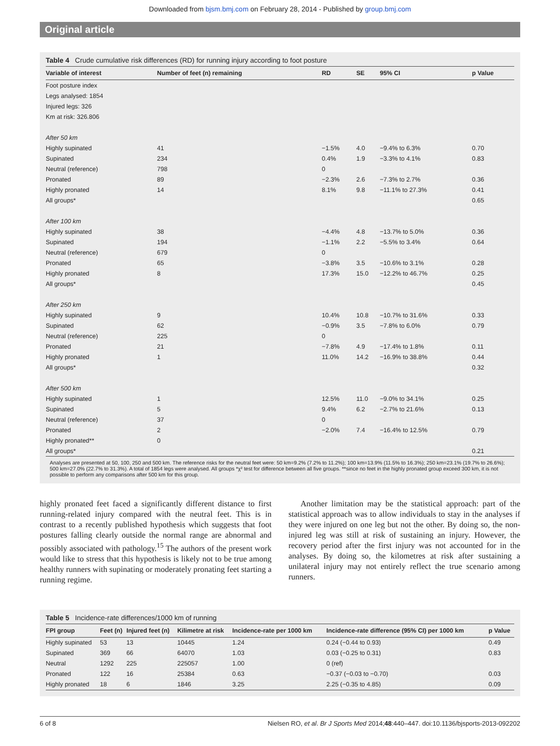Downloaded from bjsm.bmj.com on February 28, 2014 - Published by group.bmj.com
Original article
Table 4 Crude cumulative risk differences (RD) for running injury according to foot posture
| Variable of interest | Number of feet (n) remaining | RD | SE | 95% CI | p Value |
| --- | --- | --- | --- | --- | --- |
| Foot posture index | | | | | |
| Legs analysed: 1854 | | | | | |
| Injured legs: 326 | | | | | |
| Km at risk: 326.806 | | | | | |
| After 50 km | | | | | |
| Highly supinated | 41 | −1.5% | 4.0 | −9.4% to 6.3% | 0.70 |
| Supinated | 234 | 0.4% | 1.9 | −3.3% to 4.1% | 0.83 |
| Neutral (reference) | 798 | 0 | | | |
| Pronated | 89 | −2.3% | 2.6 | −7.3% to 2.7% | 0.36 |
| Highly pronated | 14 | 8.1% | 9.8 | −11.1% to 27.3% | 0.41 |
| All groups* | | | | | 0.65 |
| After 100 km | | | | | |
| Highly supinated | 38 | −4.4% | 4.8 | −13.7% to 5.0% | 0.36 |
| Supinated | 194 | −1.1% | 2.2 | −5.5% to 3.4% | 0.64 |
| Neutral (reference) | 679 | 0 | | | |
| Pronated | 65 | −3.8% | 3.5 | −10.6% to 3.1% | 0.28 |
| Highly pronated | 8 | 17.3% | 15.0 | −12.2% to 46.7% | 0.25 |
| All groups* | | | | | 0.45 |
| After 250 km | | | | | |
| Highly supinated | 9 | 10.4% | 10.8 | −10.7% to 31.6% | 0.33 |
| Supinated | 62 | −0.9% | 3.5 | −7.8% to 6.0% | 0.79 |
| Neutral (reference) | 225 | 0 | | | |
| Pronated | 21 | −7.8% | 4.9 | −17.4% to 1.8% | 0.11 |
| Highly pronated | 1 | 11.0% | 14.2 | −16.9% to 38.8% | 0.44 |
| All groups* | | | | | 0.32 |
| After 500 km | | | | | |
| Highly supinated | 1 | 12.5% | 11.0 | −9.0% to 34.1% | 0.25 |
| Supinated | 5 | 9.4% | 6.2 | −2.7% to 21.6% | 0.13 |
| Neutral (reference) | 37 | 0 | | | |
| Pronated | 2 | −2.0% | 7.4 | −16.4% to 12.5% | 0.79 |
| Highly pronated** | 0 | | | | |
| All groups* | | | | | 0.21 |
Analyses are presented at 50, 100, 250 and 500 km. The reference risks for the neutral feet were: 50 km=9.2% (7.2% to 11.2%); 100 km=13.9% (11.5% to 16.3%); 250 km=23.1% (19.7% to 26.6%); 500 km=27.0% (22.7% to 31.3%). A total of 1854 legs were analysed. All groups *χ² test for difference between all five groups. **since no feet in the highly pronated group exceed 300 km, it is not possible to perform any comparisons after 500 km for this group.
highly pronated feet faced a significantly different distance to first running-related injury compared with the neutral feet. This is in contrast to a recently published hypothesis which suggests that foot postures falling clearly outside the normal range are abnormal and possibly associated with pathology.<sup>15</sup> The authors of the present work would like to stress that this hypothesis is likely not to be true among healthy runners with supinating or moderately pronating feet starting a running regime.
Another limitation may be the statistical approach: part of the statistical approach was to allow individuals to stay in the analyses if they were injured on one leg but not the other. By doing so, the non-injured leg was still at risk of sustaining an injury. However, the recovery period after the first injury was not accounted for in the analyses. By doing so, the kilometres at risk after sustaining a unilateral injury may not entirely reflect the true scenario among runners.
Table 5 Incidence-rate differences/1000 km of running
| FPI group | Feet (n) | Injured feet (n) | Kilimetre at risk | Incidence-rate per 1000 km | Incidence-rate difference (95% CI) per 1000 km | p Value |
| --- | --- | --- | --- | --- | --- | --- |
| Highly supinated | 53 | 13 | 10445 | 1.24 | 0.24 (−0.44 to 0.93) | 0.49 |
| Supinated | 369 | 66 | 64070 | 1.03 | 0.03 (−0.25 to 0.31) | 0.83 |
| Neutral | 1292 | 225 | 225057 | 1.00 | 0 (ref) | |
| Pronated | 122 | 16 | 25384 | 0.63 | −0.37 (−0.03 to −0.70) | 0.03 |
| Highly pronated | 18 | 6 | 1846 | 3.25 | 2.25 (−0.35 to 4.85) | 0.09 |
6 of 8 Nielsen RO, et al. Br J Sports Med 2014;48:440–447. doi:10.1136/bjsports-2013-092202